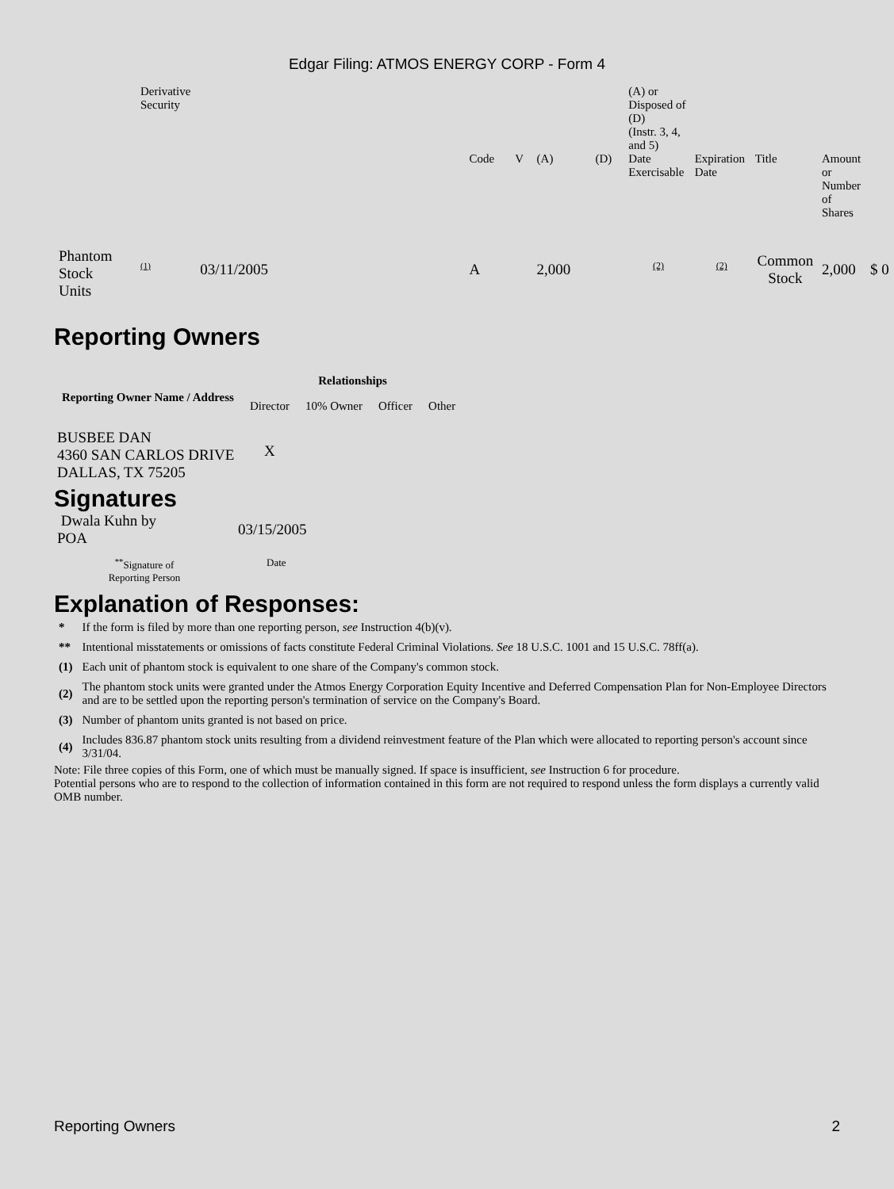Edgar Filing: ATMOS ENERGY CORP - Form 4
| | Derivative Security | | | | | | (A) or Disposed of (D) (Instr. 3, 4, and 5) | | | | |
| | | | Code | V | (A) | (D) | Date Exercisable | Expiration Date | Title | Amount or Number of Shares | |
| Phantom Stock Units | <sup>(1)</sup> | 03/11/2005 | A | | 2,000 | | <sup>(2)</sup> | <sup>(2)</sup> | Common Stock | 2,000 | $ 0 |
Reporting Owners
| Reporting Owner Name / Address | Relationships | | | |
| --- | --- | --- | --- | --- |
| | Director | 10% Owner | Officer | Other |
| BUSBEE DAN 4360 SAN CARLOS DRIVE DALLAS, TX 75205 | X | | | |
Signatures
| Dwala Kuhn by POA | 03/15/2005 |
| <sup>**</sup> Signature of Reporting Person | Date |
Explanation of Responses:
| * | If the form is filed by more than one reporting person, see Instruction 4(b)(v). |
| ** | Intentional misstatements or omissions of facts constitute Federal Criminal Violations. See 18 U.S.C. 1001 and 15 U.S.C. 78ff(a). |
| (1) | Each unit of phantom stock is equivalent to one share of the Company's common stock. |
| (2) | The phantom stock units were granted under the Atmos Energy Corporation Equity Incentive and Deferred Compensation Plan for Non-Employee Directors and are to be settled upon the reporting person's termination of service on the Company's Board. |
| (3) | Number of phantom units granted is not based on price. |
| (4) | Includes 836.87 phantom stock units resulting from a dividend reinvestment feature of the Plan which were allocated to reporting person's account since 3/31/04. |
Note: File three copies of this Form, one of which must be manually signed. If space is insufficient, see Instruction 6 for procedure.
Potential persons who are to respond to the collection of information contained in this form are not required to respond unless the form displays a currently valid OMB number.
Reporting Owners 2